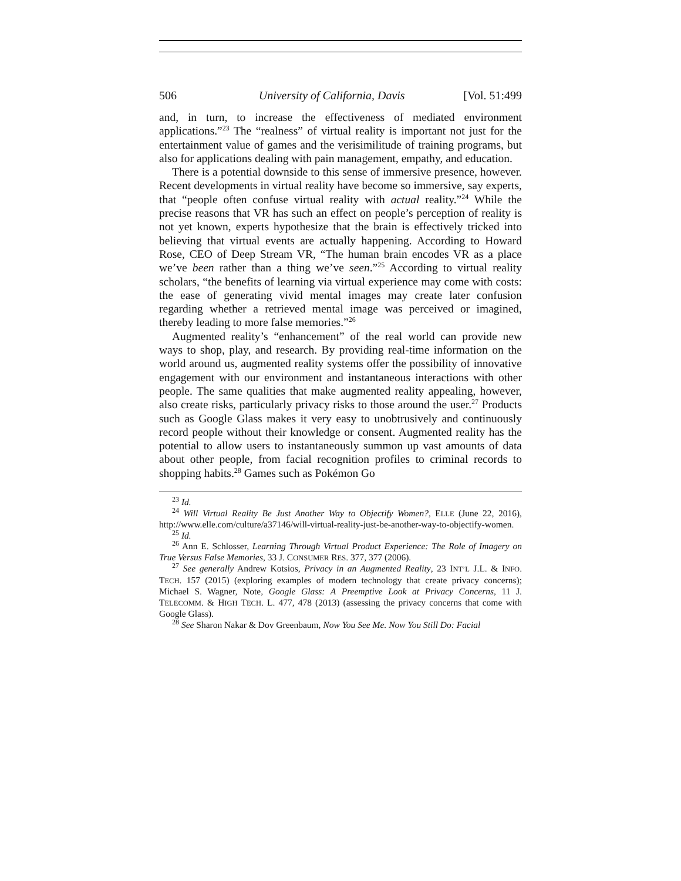506 University of California, Davis [Vol. 51:499
and, in turn, to increase the effectiveness of mediated environment applications.”<sup>23</sup> The “realness” of virtual reality is important not just for the entertainment value of games and the verisimilitude of training programs, but also for applications dealing with pain management, empathy, and education.
There is a potential downside to this sense of immersive presence, however. Recent developments in virtual reality have become so immersive, say experts, that “people often confuse virtual reality with actual reality.”<sup>24</sup> While the precise reasons that VR has such an effect on people’s perception of reality is not yet known, experts hypothesize that the brain is effectively tricked into believing that virtual events are actually happening. According to Howard Rose, CEO of Deep Stream VR, “The human brain encodes VR as a place we’ve been rather than a thing we’ve seen.”<sup>25</sup> According to virtual reality scholars, “the benefits of learning via virtual experience may come with costs: the ease of generating vivid mental images may create later confusion regarding whether a retrieved mental image was perceived or imagined, thereby leading to more false memories.”<sup>26</sup>
Augmented reality’s “enhancement” of the real world can provide new ways to shop, play, and research. By providing real-time information on the world around us, augmented reality systems offer the possibility of innovative engagement with our environment and instantaneous interactions with other people. The same qualities that make augmented reality appealing, however, also create risks, particularly privacy risks to those around the user.<sup>27</sup> Products such as Google Glass makes it very easy to unobtrusively and continuously record people without their knowledge or consent. Augmented reality has the potential to allow users to instantaneously summon up vast amounts of data about other people, from facial recognition profiles to criminal records to shopping habits.<sup>28</sup> Games such as Pokémon Go
<sup>23</sup> Id.
<sup>24</sup> Will Virtual Reality Be Just Another Way to Objectify Women?, ELLE (June 22, 2016), http://www.elle.com/culture/a37146/will-virtual-reality-just-be-another-way-to-objectify-women.
<sup>25</sup> Id.
<sup>26</sup> Ann E. Schlosser, Learning Through Virtual Product Experience: The Role of Imagery on True Versus False Memories, 33 J. CONSUMER RES. 377, 377 (2006).
<sup>27</sup> See generally Andrew Kotsios, Privacy in an Augmented Reality, 23 INT’L J.L. & INFO. TECH. 157 (2015) (exploring examples of modern technology that create privacy concerns); Michael S. Wagner, Note, Google Glass: A Preemptive Look at Privacy Concerns, 11 J. TELECOMM. & HIGH TECH. L. 477, 478 (2013) (assessing the privacy concerns that come with Google Glass).
<sup>28</sup> See Sharon Nakar & Dov Greenbaum, Now You See Me. Now You Still Do: Facial